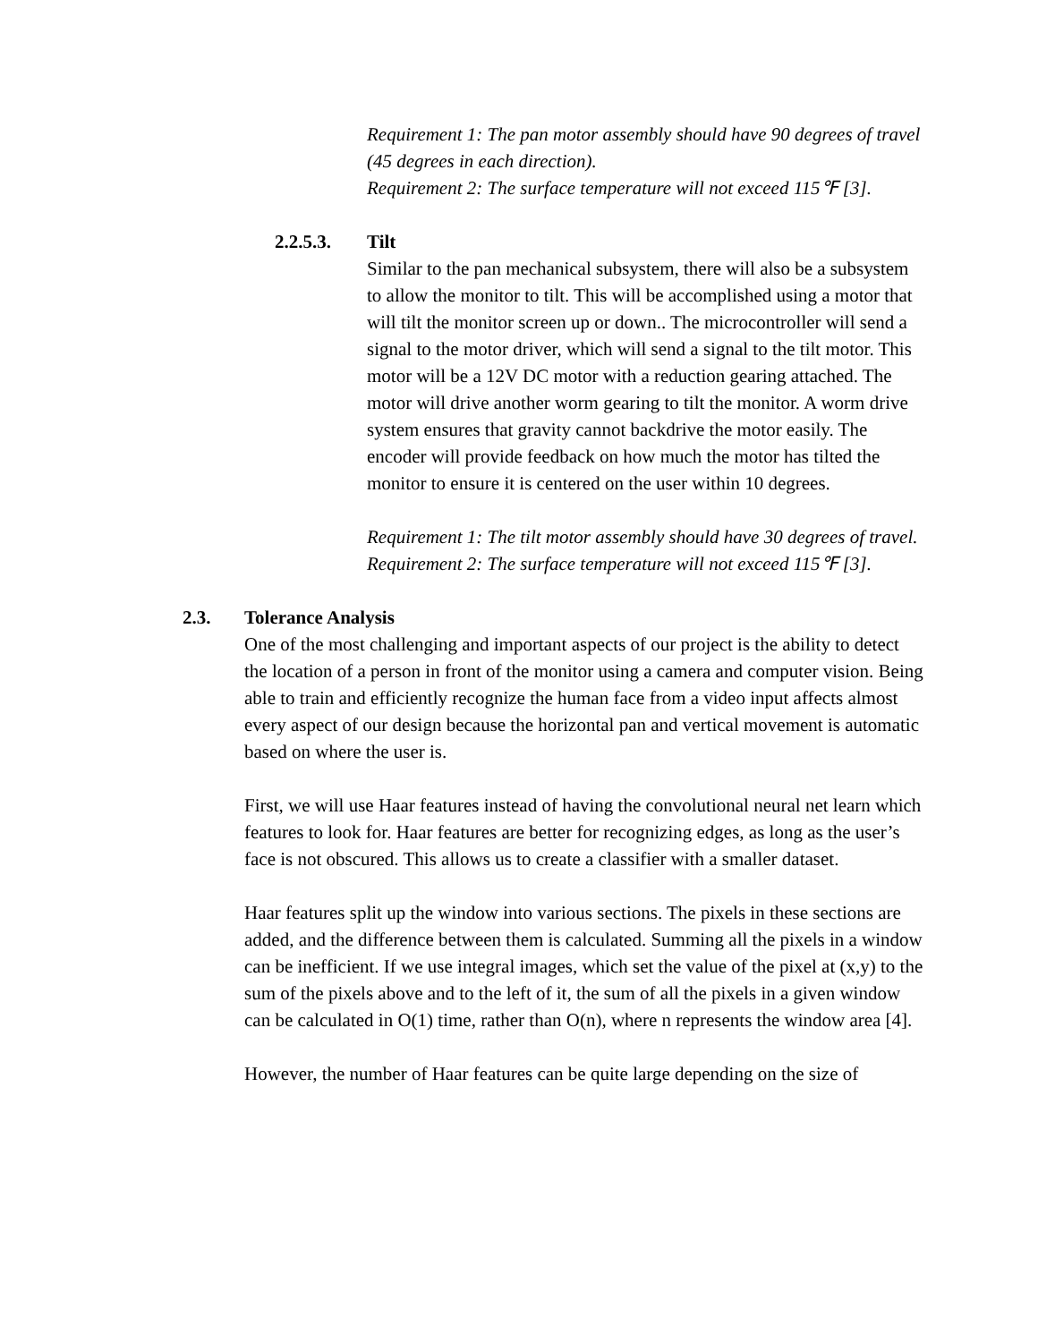Requirement 1: The pan motor assembly should have 90 degrees of travel (45 degrees in each direction).
Requirement 2: The surface temperature will not exceed 115℉ [3].
2.2.5.3. Tilt
Similar to the pan mechanical subsystem, there will also be a subsystem to allow the monitor to tilt. This will be accomplished using a motor that will tilt the monitor screen up or down.. The microcontroller will send a signal to the motor driver, which will send a signal to the tilt motor. This motor will be a 12V DC motor with a reduction gearing attached. The motor will drive another worm gearing to tilt the monitor. A worm drive system ensures that gravity cannot backdrive the motor easily. The encoder will provide feedback on how much the motor has tilted the monitor to ensure it is centered on the user within 10 degrees.
Requirement 1: The tilt motor assembly should have 30 degrees of travel.
Requirement 2: The surface temperature will not exceed 115℉ [3].
2.3. Tolerance Analysis
One of the most challenging and important aspects of our project is the ability to detect the location of a person in front of the monitor using a camera and computer vision. Being able to train and efficiently recognize the human face from a video input affects almost every aspect of our design because the horizontal pan and vertical movement is automatic based on where the user is.
First, we will use Haar features instead of having the convolutional neural net learn which features to look for. Haar features are better for recognizing edges, as long as the user’s face is not obscured. This allows us to create a classifier with a smaller dataset.
Haar features split up the window into various sections. The pixels in these sections are added, and the difference between them is calculated. Summing all the pixels in a window can be inefficient. If we use integral images, which set the value of the pixel at (x,y) to the sum of the pixels above and to the left of it, the sum of all the pixels in a given window can be calculated in O(1) time, rather than O(n), where n represents the window area [4].
However, the number of Haar features can be quite large depending on the size of